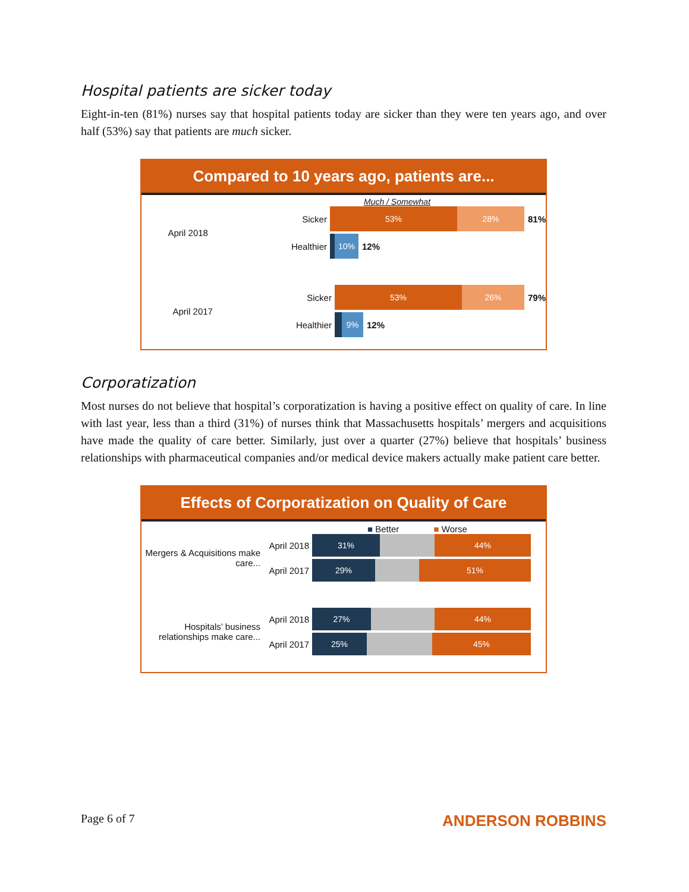Hospital patients are sicker today
Eight-in-ten (81%) nurses say that hospital patients today are sicker than they were ten years ago, and over half (53%) say that patients are much sicker.
Compared to 10 years ago, patients are...
Much / Somewhat
April 2018
Sicker
53% 28%
81%
Healthier
10%
12%
April 2017
Sicker
53% 26%
79%
Healthier
9%
12%
Corporatization
Most nurses do not believe that hospital’s corporatization is having a positive effect on quality of care. In line with last year, less than a third (31%) of nurses think that Massachusetts hospitals’ mergers and acquisitions have made the quality of care better. Similarly, just over a quarter (27%) believe that hospitals’ business relationships with pharmaceutical companies and/or medical device makers actually make patient care better.
Effects of Corporatization on Quality of Care
■ Better ■ Worse
Mergers & Acquisitions make care...
April 2018
31% 44%
April 2017
29% 51%
Hospitals’ business relationships make care...
April 2018
27% 44%
April 2017
25% 45%
Page 6 of 7 ANDERSON ROBBINS